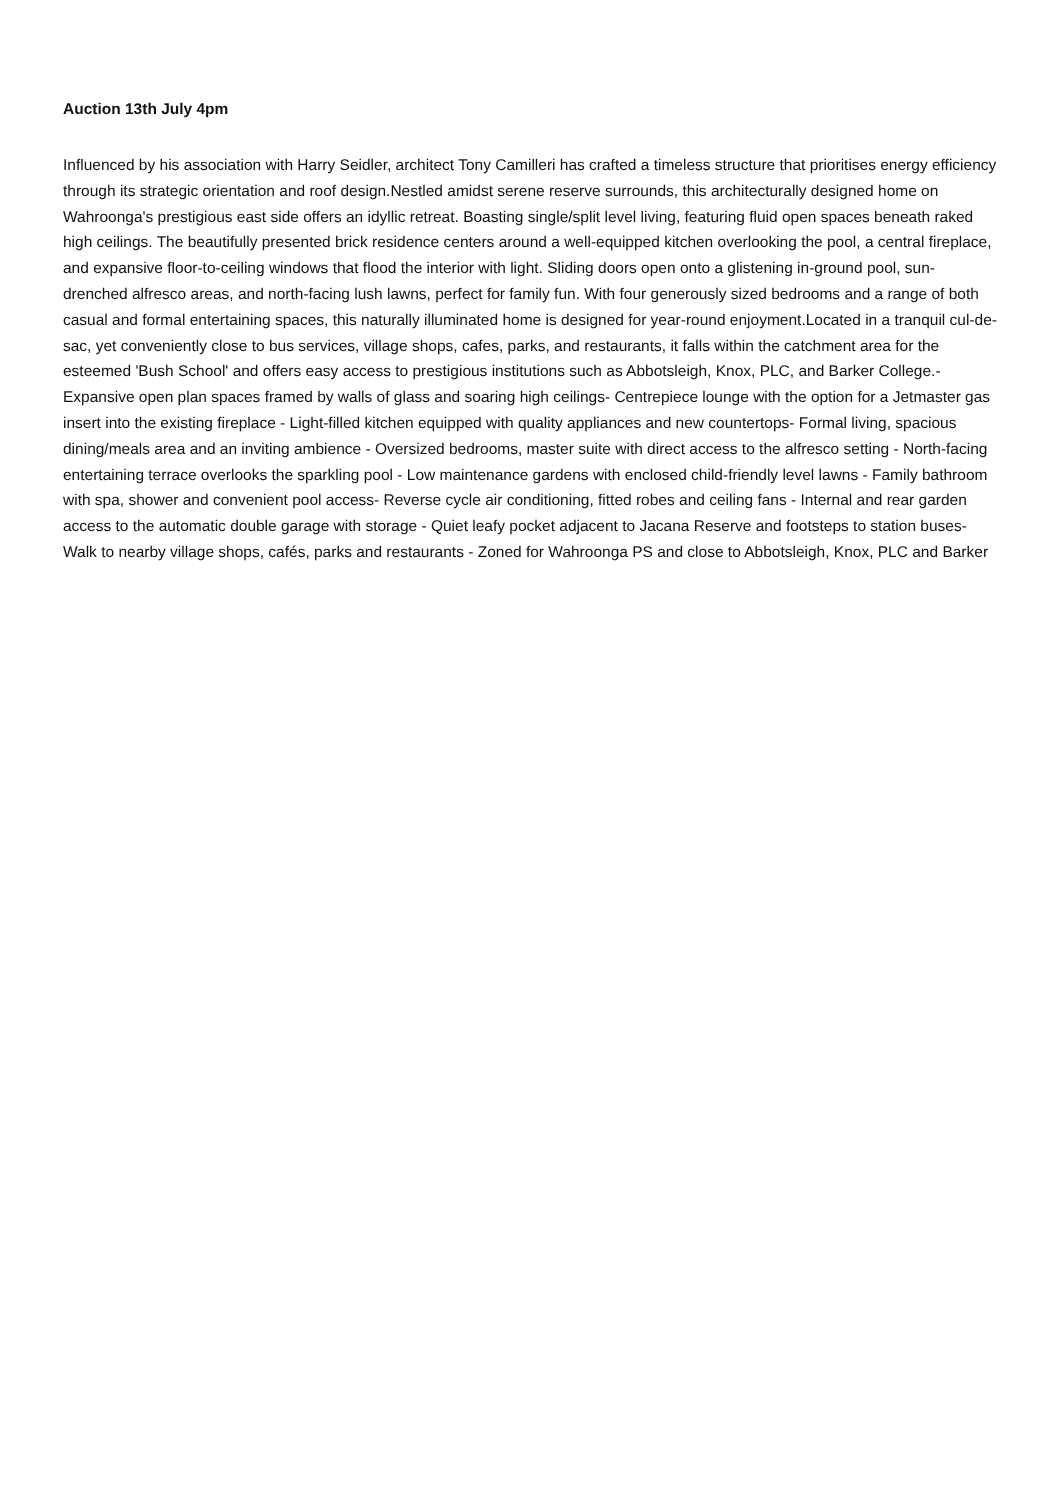Auction 13th July 4pm
Influenced by his association with Harry Seidler, architect Tony Camilleri has crafted a timeless structure that prioritises energy efficiency through its strategic orientation and roof design.Nestled amidst serene reserve surrounds, this architecturally designed home on Wahroonga's prestigious east side offers an idyllic retreat. Boasting single/split level living, featuring fluid open spaces beneath raked high ceilings. The beautifully presented brick residence centers around a well-equipped kitchen overlooking the pool, a central fireplace, and expansive floor-to-ceiling windows that flood the interior with light. Sliding doors open onto a glistening in-ground pool, sun-drenched alfresco areas, and north-facing lush lawns, perfect for family fun. With four generously sized bedrooms and a range of both casual and formal entertaining spaces, this naturally illuminated home is designed for year-round enjoyment.Located in a tranquil cul-de-sac, yet conveniently close to bus services, village shops, cafes, parks, and restaurants, it falls within the catchment area for the esteemed 'Bush School' and offers easy access to prestigious institutions such as Abbotsleigh, Knox, PLC, and Barker College.- Expansive open plan spaces framed by walls of glass and soaring high ceilings- Centrepiece lounge with the option for a Jetmaster gas insert into the existing fireplace - Light-filled kitchen equipped with quality appliances and new countertops- Formal living, spacious dining/meals area and an inviting ambience - Oversized bedrooms, master suite with direct access to the alfresco setting - North-facing entertaining terrace overlooks the sparkling pool - Low maintenance gardens with enclosed child-friendly level lawns - Family bathroom with spa, shower and convenient pool access- Reverse cycle air conditioning, fitted robes and ceiling fans - Internal and rear garden access to the automatic double garage with storage - Quiet leafy pocket adjacent to Jacana Reserve and footsteps to station buses- Walk to nearby village shops, cafés, parks and restaurants - Zoned for Wahroonga PS and close to Abbotsleigh, Knox, PLC and Barker